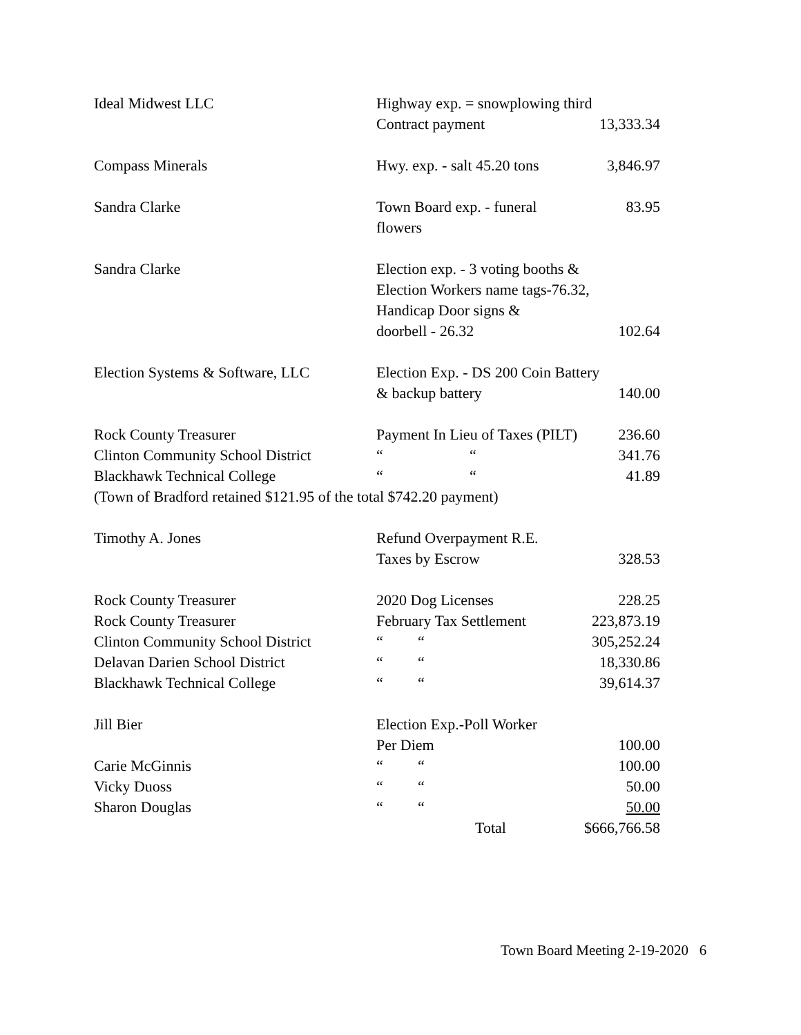| Ideal Midwest LLC | Highway exp. = snowplowing third | |
| | Contract payment | 13,333.34 |
| Compass Minerals | Hwy. exp. - salt 45.20 tons | 3,846.97 |
| Sandra Clarke | Town Board exp. - funeral flowers | 83.95 |
| Sandra Clarke | Election exp. - 3 voting booths & | |
| | Election Workers name tags-76.32, | |
| | Handicap Door signs & | |
| | doorbell - 26.32 | 102.64 |
| Election Systems & Software, LLC | Election Exp. - DS 200 Coin Battery | |
| | & backup battery | 140.00 |
| Rock County Treasurer | Payment In Lieu of Taxes (PILT) | 236.60 |
| Clinton Community School District | “ “ | 341.76 |
| Blackhawk Technical College | “ “ | 41.89 |
| (Town of Bradford retained $121.95 of the total $742.20 payment) | | |
| Timothy A. Jones | Refund Overpayment R.E. | |
| | Taxes by Escrow | 328.53 |
| Rock County Treasurer | 2020 Dog Licenses | 228.25 |
| Rock County Treasurer | February Tax Settlement | 223,873.19 |
| Clinton Community School District | “ “ | 305,252.24 |
| Delavan Darien School District | “ “ | 18,330.86 |
| Blackhawk Technical College | “ “ | 39,614.37 |
| Jill Bier | Election Exp.-Poll Worker | |
| | Per Diem | 100.00 |
| Carie McGinnis | “ “ | 100.00 |
| Vicky Duoss | “ “ | 50.00 |
| Sharon Douglas | “ “ | 50.00 |
| | Total | $666,766.58 |
Town Board Meeting 2-19-2020 6